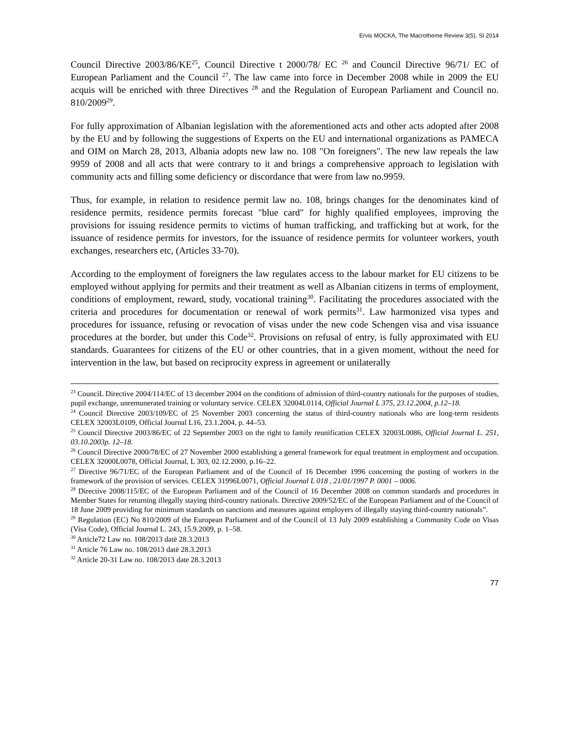Ervis MOCKA, The Macrotheme Review 3(5), SI 2014
Council Directive 2003/86/KE<sup>25</sup>, Council Directive t 2000/78/ EC <sup>26</sup> and Council Directive 96/71/ EC of European Parliament and the Council <sup>27</sup>. The law came into force in December 2008 while in 2009 the EU acquis will be enriched with three Directives <sup>28</sup> and the Regulation of European Parliament and Council no. 810/2009<sup>29</sup>.
For fully approximation of Albanian legislation with the aforementioned acts and other acts adopted after 2008 by the EU and by following the suggestions of Experts on the EU and international organizations as PAMECA and OIM on March 28, 2013, Albania adopts new law no. 108 "On foreigners". The new law repeals the law 9959 of 2008 and all acts that were contrary to it and brings a comprehensive approach to legislation with community acts and filling some deficiency or discordance that were from law no.9959.
Thus, for example, in relation to residence permit law no. 108, brings changes for the denominates kind of residence permits, residence permits forecast "blue card" for highly qualified employees, improving the provisions for issuing residence permits to victims of human trafficking, and trafficking but at work, for the issuance of residence permits for investors, for the issuance of residence permits for volunteer workers, youth exchanges, researchers etc, (Articles 33-70).
According to the employment of foreigners the law regulates access to the labour market for EU citizens to be employed without applying for permits and their treatment as well as Albanian citizens in terms of employment, conditions of employment, reward, study, vocational training<sup>30</sup>. Facilitating the procedures associated with the criteria and procedures for documentation or renewal of work permits<sup>31</sup>. Law harmonized visa types and procedures for issuance, refusing or revocation of visas under the new code Schengen visa and visa issuance procedures at the border, but under this Code<sup>32</sup>. Provisions on refusal of entry, is fully approximated with EU standards. Guarantees for citizens of the EU or other countries, that in a given moment, without the need for intervention in the law, but based on reciprocity express in agreement or unilaterally
<sup>23</sup> CounciL Directive 2004/114/EC of 13 december 2004 on the conditions of admission of third-country nationals for the purposes of studies, pupil exchange, unremunerated training or voluntary service. CELEX 32004L0114, Official Journal L 375, 23.12.2004, p.12–18.
<sup>24</sup> Council Directive 2003/109/EC of 25 November 2003 concerning the status of third-country nationals who are long-term residents CELEX 32003L0109, Official Journal L16, 23.1.2004, p. 44–53.
<sup>25</sup> Council Directive 2003/86/EC of 22 September 2003 on the right to family reunification CELEX 32003L0086, Official Journal L. 251, 03.10.2003p. 12–18.
<sup>26</sup> Council Directive 2000/78/EC of 27 November 2000 establishing a general framework for equal treatment in employment and occupation. CELEX 32000L0078, Official Journal, L 303, 02.12.2000, p.16–22.
<sup>27</sup> Directive 96/71/EC of the European Parliament and of the Council of 16 December 1996 concerning the posting of workers in the framework of the provision of services. CELEX 31996L0071, Official Journal L 018 , 21/01/1997 P. 0001 – 0006.
<sup>28</sup> Directive 2008/115/EC of the European Parliament and of the Council of 16 December 2008 on common standards and procedures in Member States for returning illegally staying third-country nationals. Directive 2009/52/EC of the European Parliament and of the Council of 18 June 2009 providing for minimum standards on sanctions and measures against employers of illegally staying third-country nationals”.
<sup>29</sup> Regulation (EC) No 810/2009 of the European Parliament and of the Council of 13 July 2009 establishing a Community Code on Visas (Visa Code), Official Journal L. 243, 15.9.2009, p. 1–58.
<sup>30</sup> Article72 Law no. 108/2013 datë 28.3.2013
<sup>31</sup> Article 76 Law no. 108/2013 datë 28.3.2013
<sup>32</sup> Article 20-31 Law no. 108/2013 date 28.3.2013
77